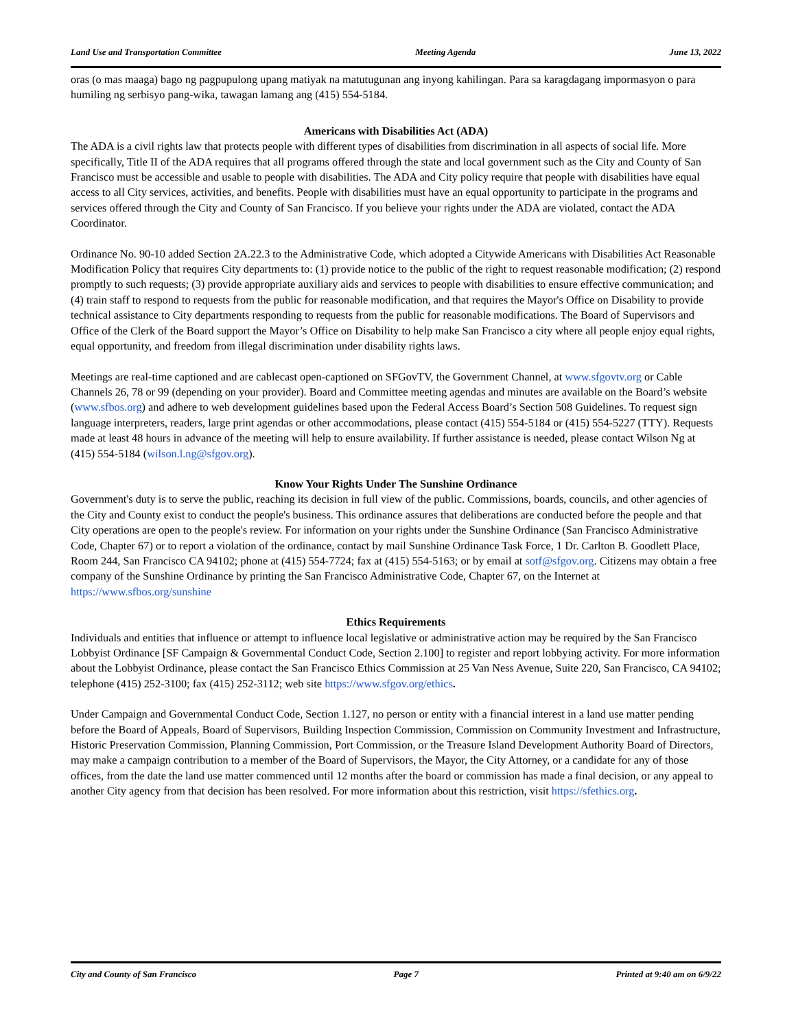Land Use and Transportation Committee Meeting Agenda June 13, 2022
oras (o mas maaga) bago ng pagpupulong upang matiyak na matutugunan ang inyong kahilingan. Para sa karagdagang impormasyon o para humiling ng serbisyo pang-wika, tawagan lamang ang (415) 554-5184.
Americans with Disabilities Act (ADA)
The ADA is a civil rights law that protects people with different types of disabilities from discrimination in all aspects of social life. More specifically, Title II of the ADA requires that all programs offered through the state and local government such as the City and County of San Francisco must be accessible and usable to people with disabilities. The ADA and City policy require that people with disabilities have equal access to all City services, activities, and benefits. People with disabilities must have an equal opportunity to participate in the programs and services offered through the City and County of San Francisco. If you believe your rights under the ADA are violated, contact the ADA Coordinator.
Ordinance No. 90-10 added Section 2A.22.3 to the Administrative Code, which adopted a Citywide Americans with Disabilities Act Reasonable Modification Policy that requires City departments to: (1) provide notice to the public of the right to request reasonable modification; (2) respond promptly to such requests; (3) provide appropriate auxiliary aids and services to people with disabilities to ensure effective communication; and (4) train staff to respond to requests from the public for reasonable modification, and that requires the Mayor's Office on Disability to provide technical assistance to City departments responding to requests from the public for reasonable modifications. The Board of Supervisors and Office of the Clerk of the Board support the Mayor’s Office on Disability to help make San Francisco a city where all people enjoy equal rights, equal opportunity, and freedom from illegal discrimination under disability rights laws.
Meetings are real-time captioned and are cablecast open-captioned on SFGovTV, the Government Channel, at www.sfgovtv.org or Cable Channels 26, 78 or 99 (depending on your provider). Board and Committee meeting agendas and minutes are available on the Board’s website (www.sfbos.org) and adhere to web development guidelines based upon the Federal Access Board’s Section 508 Guidelines. To request sign language interpreters, readers, large print agendas or other accommodations, please contact (415) 554-5184 or (415) 554-5227 (TTY). Requests made at least 48 hours in advance of the meeting will help to ensure availability. If further assistance is needed, please contact Wilson Ng at (415) 554-5184 (wilson.l.ng@sfgov.org).
Know Your Rights Under The Sunshine Ordinance
Government's duty is to serve the public, reaching its decision in full view of the public. Commissions, boards, councils, and other agencies of the City and County exist to conduct the people's business. This ordinance assures that deliberations are conducted before the people and that City operations are open to the people's review. For information on your rights under the Sunshine Ordinance (San Francisco Administrative Code, Chapter 67) or to report a violation of the ordinance, contact by mail Sunshine Ordinance Task Force, 1 Dr. Carlton B. Goodlett Place, Room 244, San Francisco CA 94102; phone at (415) 554-7724; fax at (415) 554-5163; or by email at sotf@sfgov.org. Citizens may obtain a free company of the Sunshine Ordinance by printing the San Francisco Administrative Code, Chapter 67, on the Internet at https://www.sfbos.org/sunshine
Ethics Requirements
Individuals and entities that influence or attempt to influence local legislative or administrative action may be required by the San Francisco Lobbyist Ordinance [SF Campaign & Governmental Conduct Code, Section 2.100] to register and report lobbying activity. For more information about the Lobbyist Ordinance, please contact the San Francisco Ethics Commission at 25 Van Ness Avenue, Suite 220, San Francisco, CA 94102; telephone (415) 252-3100; fax (415) 252-3112; web site https://www.sfgov.org/ethics.
Under Campaign and Governmental Conduct Code, Section 1.127, no person or entity with a financial interest in a land use matter pending before the Board of Appeals, Board of Supervisors, Building Inspection Commission, Commission on Community Investment and Infrastructure, Historic Preservation Commission, Planning Commission, Port Commission, or the Treasure Island Development Authority Board of Directors, may make a campaign contribution to a member of the Board of Supervisors, the Mayor, the City Attorney, or a candidate for any of those offices, from the date the land use matter commenced until 12 months after the board or commission has made a final decision, or any appeal to another City agency from that decision has been resolved. For more information about this restriction, visit https://sfethics.org.
City and County of San Francisco Page 7 Printed at 9:40 am on 6/9/22